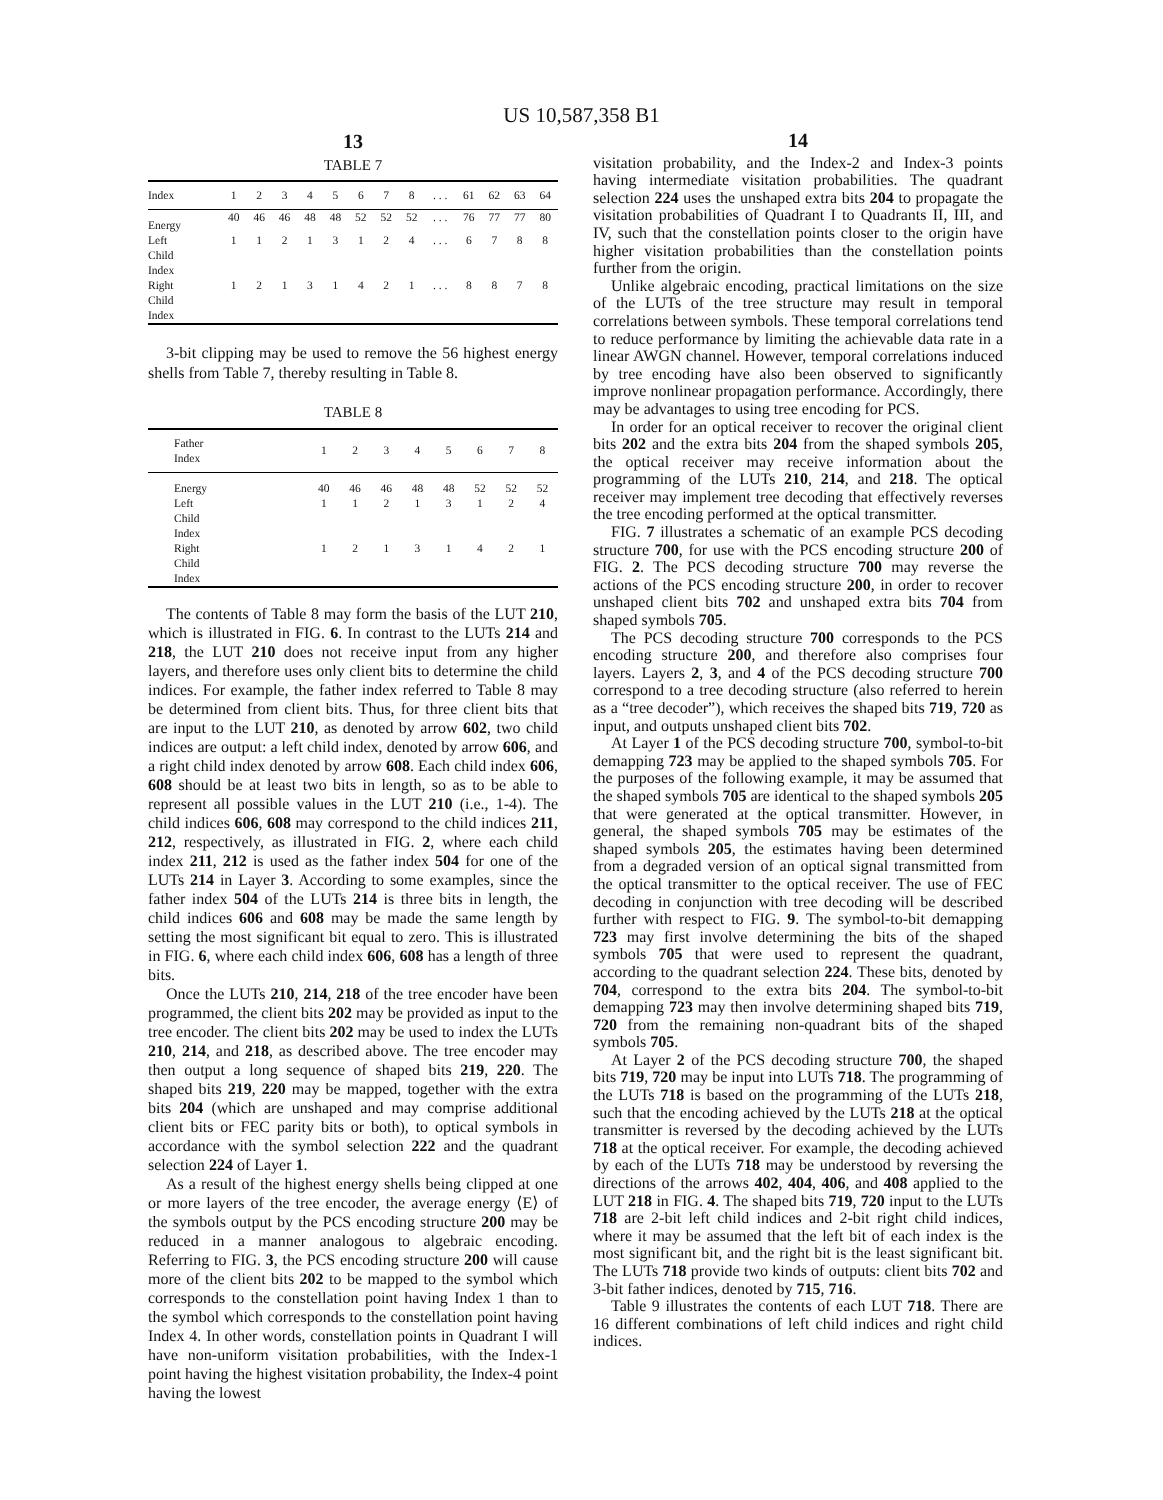US 10,587,358 B1
13
TABLE 7
| Index | 1 | 2 | 3 | 4 | 5 | 6 | 7 | 8 | . . . | 61 | 62 | 63 | 64 |
| --- | --- | --- | --- | --- | --- | --- | --- | --- | --- | --- | --- | --- | --- |
| Energy | 40 | 46 | 46 | 48 | 48 | 52 | 52 | 52 | . . . | 76 | 77 | 77 | 80 |
| Left Child Index | 1 | 1 | 2 | 1 | 3 | 1 | 2 | 4 | . . . | 6 | 7 | 8 | 8 |
| Right Child Index | 1 | 2 | 1 | 3 | 1 | 4 | 2 | 1 | . . . | 8 | 8 | 7 | 8 |
3-bit clipping may be used to remove the 56 highest energy shells from Table 7, thereby resulting in Table 8.
TABLE 8
| Father Index | 1 | 2 | 3 | 4 | 5 | 6 | 7 | 8 |
| --- | --- | --- | --- | --- | --- | --- | --- | --- |
| Energy | 40 | 46 | 46 | 48 | 48 | 52 | 52 | 52 |
| Left Child Index | 1 | 1 | 2 | 1 | 3 | 1 | 2 | 4 |
| Right Child Index | 1 | 2 | 1 | 3 | 1 | 4 | 2 | 1 |
The contents of Table 8 may form the basis of the LUT 210, which is illustrated in FIG. 6. In contrast to the LUTs 214 and 218, the LUT 210 does not receive input from any higher layers, and therefore uses only client bits to determine the child indices. For example, the father index referred to Table 8 may be determined from client bits. Thus, for three client bits that are input to the LUT 210, as denoted by arrow 602, two child indices are output: a left child index, denoted by arrow 606, and a right child index denoted by arrow 608. Each child index 606, 608 should be at least two bits in length, so as to be able to represent all possible values in the LUT 210 (i.e., 1-4). The child indices 606, 608 may correspond to the child indices 211, 212, respectively, as illustrated in FIG. 2, where each child index 211, 212 is used as the father index 504 for one of the LUTs 214 in Layer 3. According to some examples, since the father index 504 of the LUTs 214 is three bits in length, the child indices 606 and 608 may be made the same length by setting the most significant bit equal to zero. This is illustrated in FIG. 6, where each child index 606, 608 has a length of three bits.
Once the LUTs 210, 214, 218 of the tree encoder have been programmed, the client bits 202 may be provided as input to the tree encoder. The client bits 202 may be used to index the LUTs 210, 214, and 218, as described above. The tree encoder may then output a long sequence of shaped bits 219, 220. The shaped bits 219, 220 may be mapped, together with the extra bits 204 (which are unshaped and may comprise additional client bits or FEC parity bits or both), to optical symbols in accordance with the symbol selection 222 and the quadrant selection 224 of Layer 1.
As a result of the highest energy shells being clipped at one or more layers of the tree encoder, the average energy ⟨E⟩ of the symbols output by the PCS encoding structure 200 may be reduced in a manner analogous to algebraic encoding. Referring to FIG. 3, the PCS encoding structure 200 will cause more of the client bits 202 to be mapped to the symbol which corresponds to the constellation point having Index 1 than to the symbol which corresponds to the constellation point having Index 4. In other words, constellation points in Quadrant I will have non-uniform visitation probabilities, with the Index-1 point having the highest visitation probability, the Index-4 point having the lowest
14
visitation probability, and the Index-2 and Index-3 points having intermediate visitation probabilities. The quadrant selection 224 uses the unshaped extra bits 204 to propagate the visitation probabilities of Quadrant I to Quadrants II, III, and IV, such that the constellation points closer to the origin have higher visitation probabilities than the constellation points further from the origin.
Unlike algebraic encoding, practical limitations on the size of the LUTs of the tree structure may result in temporal correlations between symbols. These temporal correlations tend to reduce performance by limiting the achievable data rate in a linear AWGN channel. However, temporal correlations induced by tree encoding have also been observed to significantly improve nonlinear propagation performance. Accordingly, there may be advantages to using tree encoding for PCS.
In order for an optical receiver to recover the original client bits 202 and the extra bits 204 from the shaped symbols 205, the optical receiver may receive information about the programming of the LUTs 210, 214, and 218. The optical receiver may implement tree decoding that effectively reverses the tree encoding performed at the optical transmitter.
FIG. 7 illustrates a schematic of an example PCS decoding structure 700, for use with the PCS encoding structure 200 of FIG. 2. The PCS decoding structure 700 may reverse the actions of the PCS encoding structure 200, in order to recover unshaped client bits 702 and unshaped extra bits 704 from shaped symbols 705.
The PCS decoding structure 700 corresponds to the PCS encoding structure 200, and therefore also comprises four layers. Layers 2, 3, and 4 of the PCS decoding structure 700 correspond to a tree decoding structure (also referred to herein as a “tree decoder”), which receives the shaped bits 719, 720 as input, and outputs unshaped client bits 702.
At Layer 1 of the PCS decoding structure 700, symbol-to-bit demapping 723 may be applied to the shaped symbols 705. For the purposes of the following example, it may be assumed that the shaped symbols 705 are identical to the shaped symbols 205 that were generated at the optical transmitter. However, in general, the shaped symbols 705 may be estimates of the shaped symbols 205, the estimates having been determined from a degraded version of an optical signal transmitted from the optical transmitter to the optical receiver. The use of FEC decoding in conjunction with tree decoding will be described further with respect to FIG. 9. The symbol-to-bit demapping 723 may first involve determining the bits of the shaped symbols 705 that were used to represent the quadrant, according to the quadrant selection 224. These bits, denoted by 704, correspond to the extra bits 204. The symbol-to-bit demapping 723 may then involve determining shaped bits 719, 720 from the remaining non-quadrant bits of the shaped symbols 705.
At Layer 2 of the PCS decoding structure 700, the shaped bits 719, 720 may be input into LUTs 718. The programming of the LUTs 718 is based on the programming of the LUTs 218, such that the encoding achieved by the LUTs 218 at the optical transmitter is reversed by the decoding achieved by the LUTs 718 at the optical receiver. For example, the decoding achieved by each of the LUTs 718 may be understood by reversing the directions of the arrows 402, 404, 406, and 408 applied to the LUT 218 in FIG. 4. The shaped bits 719, 720 input to the LUTs 718 are 2-bit left child indices and 2-bit right child indices, where it may be assumed that the left bit of each index is the most significant bit, and the right bit is the least significant bit. The LUTs 718 provide two kinds of outputs: client bits 702 and 3-bit father indices, denoted by 715, 716.
Table 9 illustrates the contents of each LUT 718. There are 16 different combinations of left child indices and right child indices.